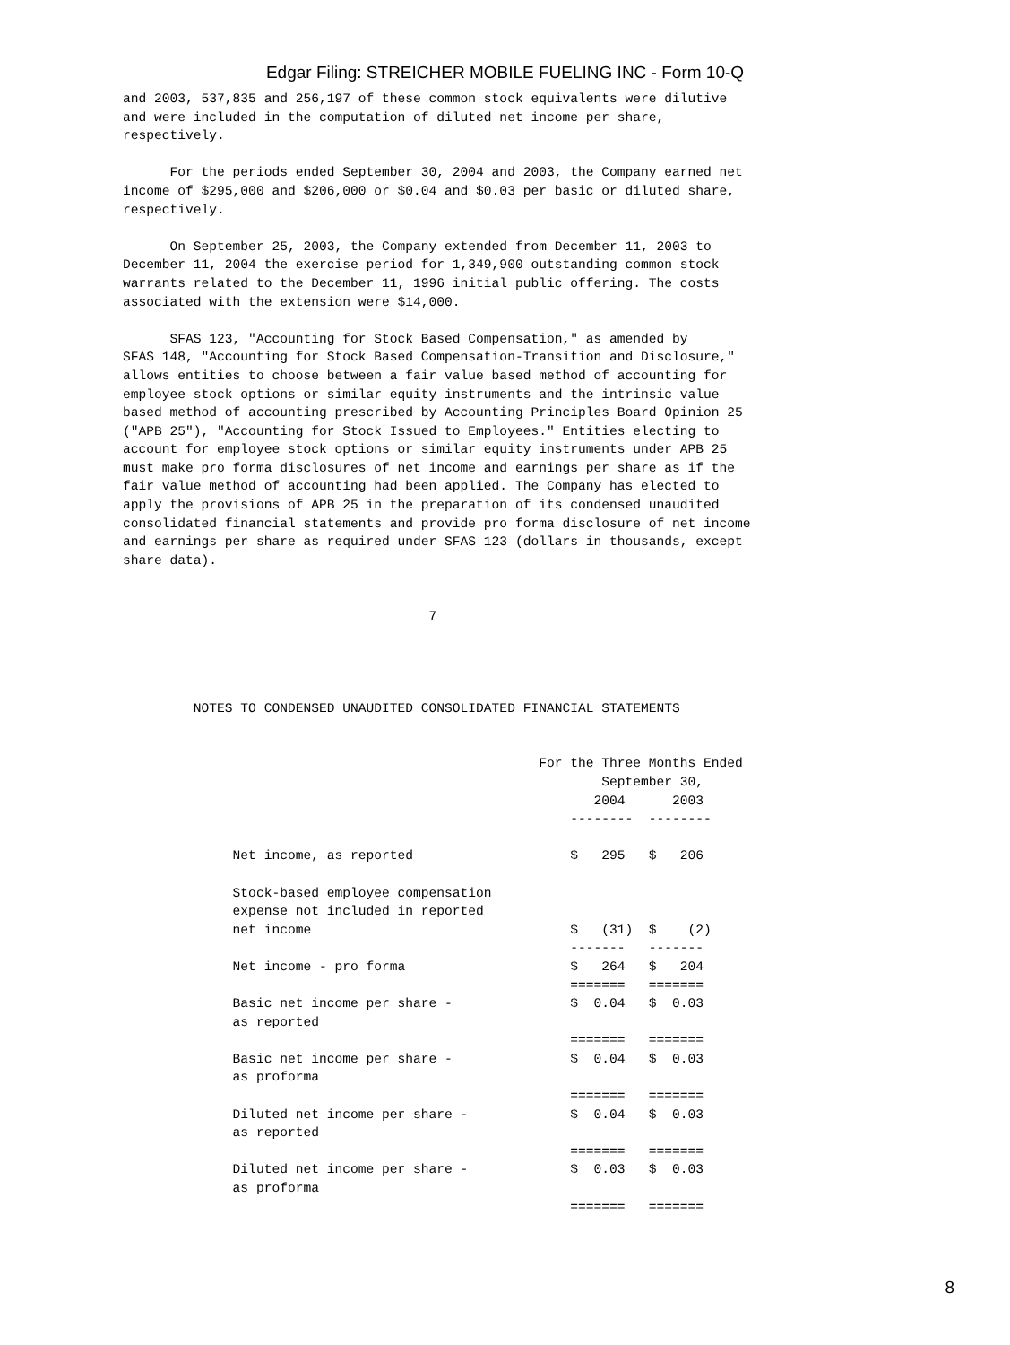Edgar Filing: STREICHER MOBILE FUELING INC - Form 10-Q
and 2003, 537,835 and 256,197 of these common stock equivalents were dilutive
and were included in the computation of diluted net income per share,
respectively.

      For the periods ended September 30, 2004 and 2003, the Company earned net
income of $295,000 and $206,000 or $0.04 and $0.03 per basic or diluted share,
respectively.

      On September 25, 2003, the Company extended from December 11, 2003 to
December 11, 2004 the exercise period for 1,349,900 outstanding common stock
warrants related to the December 11, 1996 initial public offering. The costs
associated with the extension were $14,000.

      SFAS 123, "Accounting for Stock Based Compensation," as amended by
SFAS 148, "Accounting for Stock Based Compensation-Transition and Disclosure,"
allows entities to choose between a fair value based method of accounting for
employee stock options or similar equity instruments and the intrinsic value
based method of accounting prescribed by Accounting Principles Board Opinion 25
("APB 25"), "Accounting for Stock Issued to Employees." Entities electing to
account for employee stock options or similar equity instruments under APB 25
must make pro forma disclosures of net income and earnings per share as if the
fair value method of accounting had been applied. The Company has elected to
apply the provisions of APB 25 in the preparation of its condensed unaudited
consolidated financial statements and provide pro forma disclosure of net income
and earnings per share as required under SFAS 123 (dollars in thousands, except
share data).


                                       7




         NOTES TO CONDENSED UNAUDITED CONSOLIDATED FINANCIAL STATEMENTS


                                                     For the Three Months Ended
                                                             September 30,
                                                            2004      2003
                                                         --------  --------

              Net income, as reported                    $   295   $   206

              Stock-based employee compensation
              expense not included in reported
              net income                                 $   (31)  $    (2)
                                                         -------   -------
              Net income - pro forma                     $   264   $   204
                                                         =======   =======
              Basic net income per share -               $  0.04   $  0.03
              as reported
                                                         =======   =======
              Basic net income per share -               $  0.04   $  0.03
              as proforma
                                                         =======   =======
              Diluted net income per share -             $  0.04   $  0.03
              as reported
                                                         =======   =======
              Diluted net income per share -             $  0.03   $  0.03
              as proforma
                                                         =======   =======
8